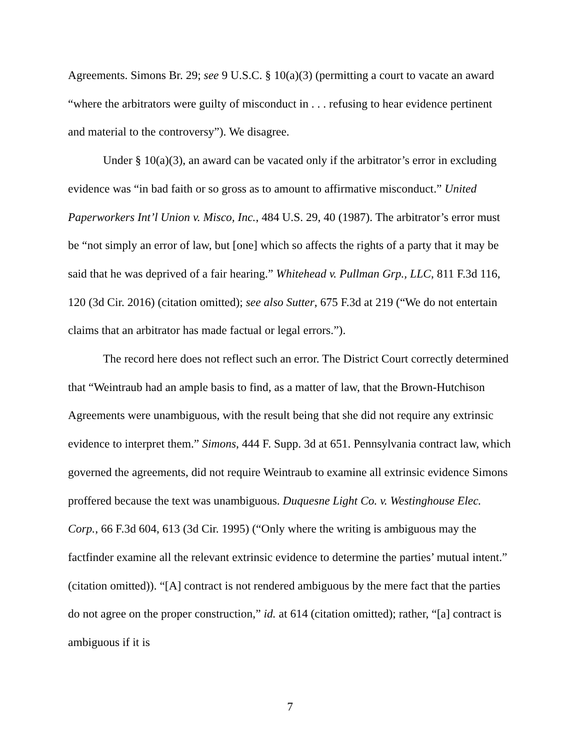Agreements. Simons Br. 29; see 9 U.S.C. § 10(a)(3) (permitting a court to vacate an award “where the arbitrators were guilty of misconduct in . . . refusing to hear evidence pertinent and material to the controversy”). We disagree.
Under § 10(a)(3), an award can be vacated only if the arbitrator’s error in excluding evidence was “in bad faith or so gross as to amount to affirmative misconduct.” United Paperworkers Int’l Union v. Misco, Inc., 484 U.S. 29, 40 (1987). The arbitrator’s error must be “not simply an error of law, but [one] which so affects the rights of a party that it may be said that he was deprived of a fair hearing.” Whitehead v. Pullman Grp., LLC, 811 F.3d 116, 120 (3d Cir. 2016) (citation omitted); see also Sutter, 675 F.3d at 219 (“We do not entertain claims that an arbitrator has made factual or legal errors.”).
The record here does not reflect such an error. The District Court correctly determined that “Weintraub had an ample basis to find, as a matter of law, that the Brown-Hutchison Agreements were unambiguous, with the result being that she did not require any extrinsic evidence to interpret them.” Simons, 444 F. Supp. 3d at 651. Pennsylvania contract law, which governed the agreements, did not require Weintraub to examine all extrinsic evidence Simons proffered because the text was unambiguous. Duquesne Light Co. v. Westinghouse Elec. Corp., 66 F.3d 604, 613 (3d Cir. 1995) (“Only where the writing is ambiguous may the factfinder examine all the relevant extrinsic evidence to determine the parties’ mutual intent.” (citation omitted)). “[A] contract is not rendered ambiguous by the mere fact that the parties do not agree on the proper construction,” id. at 614 (citation omitted); rather, “[a] contract is ambiguous if it is
7